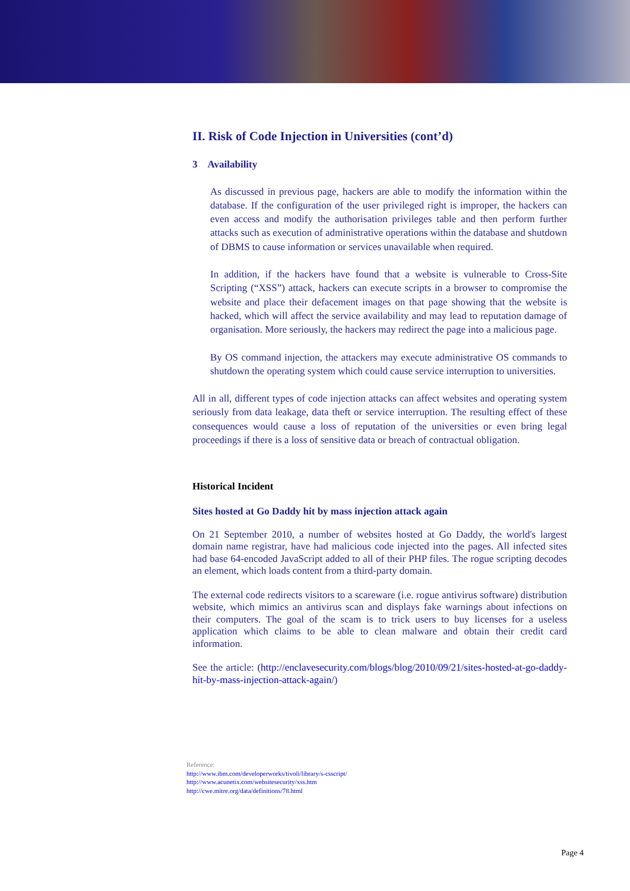II. Risk of Code Injection in Universities (cont’d)
3 Availability
As discussed in previous page, hackers are able to modify the information within the database. If the configuration of the user privileged right is improper, the hackers can even access and modify the authorisation privileges table and then perform further attacks such as execution of administrative operations within the database and shutdown of DBMS to cause information or services unavailable when required.
In addition, if the hackers have found that a website is vulnerable to Cross-Site Scripting (“XSS”) attack, hackers can execute scripts in a browser to compromise the website and place their defacement images on that page showing that the website is hacked, which will affect the service availability and may lead to reputation damage of organisation. More seriously, the hackers may redirect the page into a malicious page.
By OS command injection, the attackers may execute administrative OS commands to shutdown the operating system which could cause service interruption to universities.
All in all, different types of code injection attacks can affect websites and operating system seriously from data leakage, data theft or service interruption. The resulting effect of these consequences would cause a loss of reputation of the universities or even bring legal proceedings if there is a loss of sensitive data or breach of contractual obligation.
Historical Incident
Sites hosted at Go Daddy hit by mass injection attack again
On 21 September 2010, a number of websites hosted at Go Daddy, the world's largest domain name registrar, have had malicious code injected into the pages. All infected sites had base 64-encoded JavaScript added to all of their PHP files. The rogue scripting decodes an element, which loads content from a third-party domain.
The external code redirects visitors to a scareware (i.e. rogue antivirus software) distribution website, which mimics an antivirus scan and displays fake warnings about infections on their computers. The goal of the scam is to trick users to buy licenses for a useless application which claims to be able to clean malware and obtain their credit card information.
See the article: (http://enclavesecurity.com/blogs/blog/2010/09/21/sites-hosted-at-go-daddy-hit-by-mass-injection-attack-again/)
Reference:
http://www.ibm.com/developerworks/tivoli/library/s-csscript/
http://www.acunetix.com/websitesecurity/xss.htm
http://cwe.mitre.org/data/definitions/78.html
Page 4